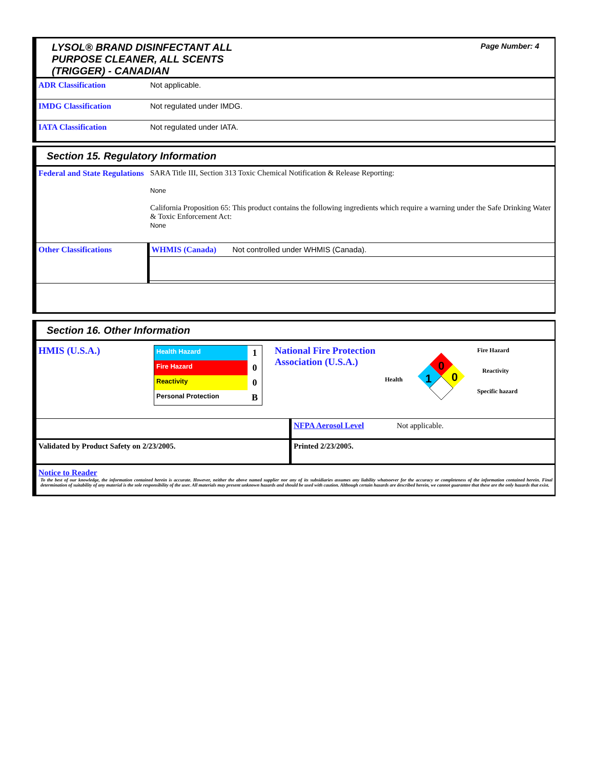LYSOL® BRAND DISINFECTANT ALL
PURPOSE CLEANER, ALL SCENTS
(TRIGGER) - CANADIAN
Page Number: 4
| ADR Classification | Not applicable. |
| IMDG Classification | Not regulated under IMDG. |
| IATA Classification | Not regulated under IATA. |
Section 15. Regulatory Information
| Federal and State Regulations | SARA Title III, Section 313 Toxic Chemical Notification & Release Reporting: None California Proposition 65: This product contains the following ingredients which require a warning under the Safe Drinking Water & Toxic Enforcement Act: None |
| Other Classifications | / WHMIS (Canada) / Not controlled under WHMIS (Canada). / |
Section 16. Other Information
HMIS (U.S.A.)
| Health Hazard | 1 |
| Fire Hazard | 0 |
| Reactivity | 0 |
| Personal Protection | B |
National Fire Protection Association (U.S.A.)
Health
0
1
0
Fire Hazard
Reactivity
Specific hazard
| | NFPA Aerosol Level Not applicable. |
| Validated by Product Safety on 2/23/2005. | Printed 2/23/2005. |
Notice to Reader
To the best of our knowledge, the information contained herein is accurate. However, neither the above named supplier nor any of its subsidiaries assumes any liability whatsoever for the accuracy or completeness of the information contained herein. Final determination of suitability of any material is the sole responsibility of the user. All materials may present unknown hazards and should be used with caution. Although certain hazards are described herein, we cannot guarantee that these are the only hazards that exist.